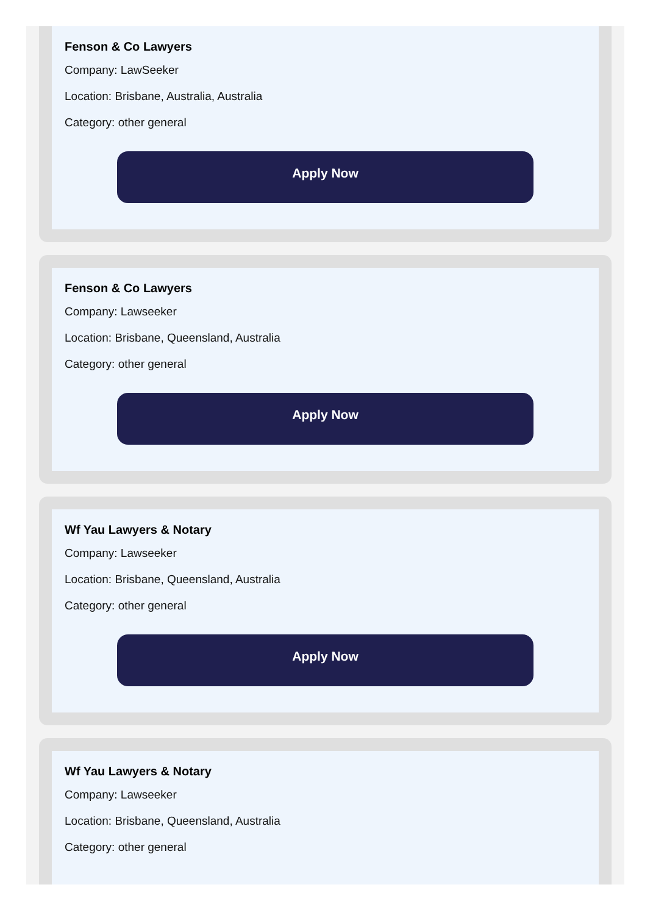Fenson & Co Lawyers
Company: LawSeeker
Location: Brisbane, Australia, Australia
Category: other general
Apply Now
Fenson & Co Lawyers
Company: Lawseeker
Location: Brisbane, Queensland, Australia
Category: other general
Apply Now
Wf Yau Lawyers & Notary
Company: Lawseeker
Location: Brisbane, Queensland, Australia
Category: other general
Apply Now
Wf Yau Lawyers & Notary
Company: Lawseeker
Location: Brisbane, Queensland, Australia
Category: other general